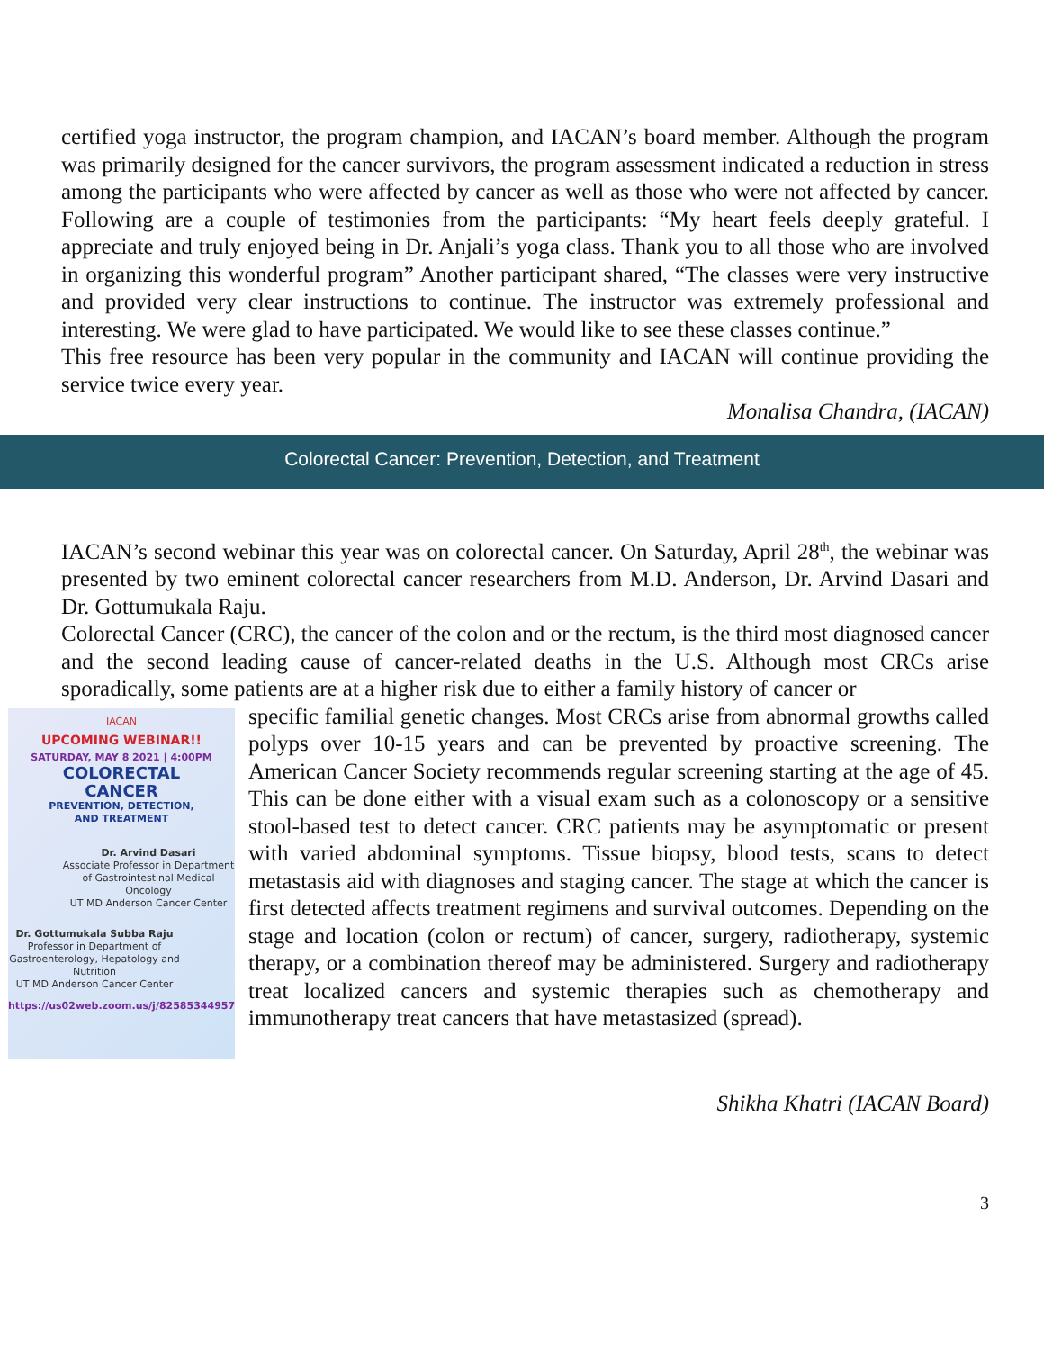certified yoga instructor, the program champion, and IACAN’s board member. Although the program was primarily designed for the cancer survivors, the program assessment indicated a reduction in stress among the participants who were affected by cancer as well as those who were not affected by cancer. Following are a couple of testimonies from the participants: “My heart feels deeply grateful. I appreciate and truly enjoyed being in Dr. Anjali’s yoga class. Thank you to all those who are involved in organizing this wonderful program” Another participant shared, “The classes were very instructive and provided very clear instructions to continue. The instructor was extremely professional and interesting. We were glad to have participated. We would like to see these classes continue.”
This free resource has been very popular in the community and IACAN will continue providing the service twice every year.
Monalisa Chandra, (IACAN)
Colorectal Cancer: Prevention, Detection, and Treatment
IACAN’s second webinar this year was on colorectal cancer. On Saturday, April 28<sup>th</sup>, the webinar was presented by two eminent colorectal cancer researchers from M.D. Anderson, Dr. Arvind Dasari and Dr. Gottumukala Raju.
Colorectal Cancer (CRC), the cancer of the colon and or the rectum, is the third most diagnosed cancer and the second leading cause of cancer-related deaths in the U.S. Although most CRCs arise sporadically, some patients are at a higher risk due to either a family history of cancer or
IACAN
UPCOMING WEBINAR!!
SATURDAY, MAY 8 2021 | 4:00PM
COLORECTAL
CANCER
PREVENTION, DETECTION,
AND TREATMENT
Dr. Arvind Dasari
Associate Professor in Department of Gastrointestinal Medical Oncology
UT MD Anderson Cancer Center
Dr. Gottumukala Subba Raju
Professor in Department of Gastroenterology, Hepatology and Nutrition
UT MD Anderson Cancer Center
https://us02web.zoom.us/j/82585344957
specific familial genetic changes. Most CRCs arise from abnormal growths called polyps over 10-15 years and can be prevented by proactive screening. The American Cancer Society recommends regular screening starting at the age of 45. This can be done either with a visual exam such as a colonoscopy or a sensitive stool-based test to detect cancer. CRC patients may be asymptomatic or present with varied abdominal symptoms. Tissue biopsy, blood tests, scans to detect metastasis aid with diagnoses and staging cancer. The stage at which the cancer is first detected affects treatment regimens and survival outcomes. Depending on the stage and location (colon or rectum) of cancer, surgery, radiotherapy, systemic therapy, or a combination thereof may be administered. Surgery and radiotherapy treat localized cancers and systemic therapies such as chemotherapy and immunotherapy treat cancers that have metastasized (spread).
Shikha Khatri (IACAN Board)
3